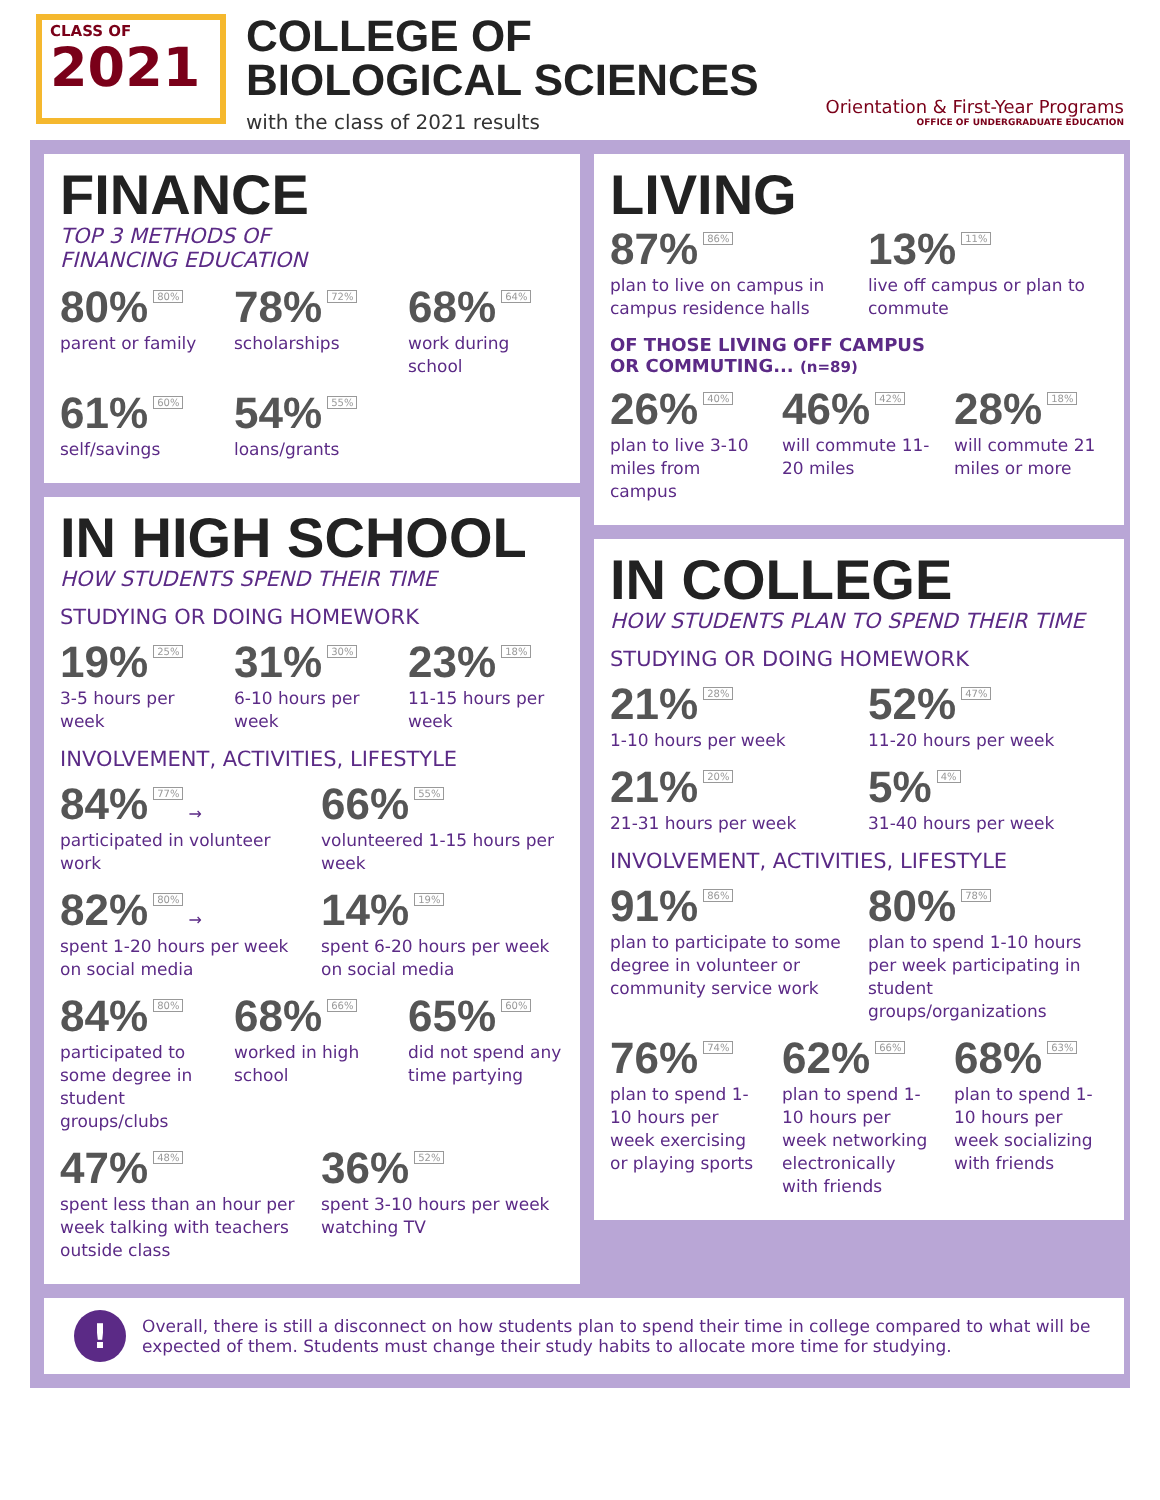CLASS OF
2021
COLLEGE OF
BIOLOGICAL SCIENCES
with the class of 2021 results
Orientation & First-Year Programs
OFFICE OF UNDERGRADUATE EDUCATION
FINANCE
TOP 3 METHODS OF
FINANCING EDUCATION
80% 80%
parent or family
78% 72%
scholarships
68% 64%
work during school
61% 60%
self/savings
54% 55%
loans/grants
IN HIGH SCHOOL
HOW STUDENTS SPEND THEIR TIME
STUDYING OR DOING HOMEWORK
19% 25%
3-5 hours per week
31% 30%
6-10 hours per week
23% 18%
11-15 hours per week
INVOLVEMENT, ACTIVITIES, LIFESTYLE
84% 77% →
participated in volunteer work
66% 55%
volunteered 1-15 hours per week
82% 80% →
spent 1-20 hours per week on social media
14% 19%
spent 6-20 hours per week on social media
84% 80%
participated to some degree in student groups/clubs
68% 66%
worked in high school
65% 60%
did not spend any time partying
47% 48%
spent less than an hour per week talking with teachers outside class
36% 52%
spent 3-10 hours per week watching TV
LIVING
87% 86%
plan to live on campus in campus residence halls
13% 11%
live off campus or plan to commute
OF THOSE LIVING OFF CAMPUS
OR COMMUTING... (n=89)
26% 40%
plan to live 3-10 miles from campus
46% 42%
will commute 11-20 miles
28% 18%
will commute 21 miles or more
IN COLLEGE
HOW STUDENTS PLAN TO SPEND THEIR TIME
STUDYING OR DOING HOMEWORK
21% 28%
1-10 hours per week
52% 47%
11-20 hours per week
21% 20%
21-31 hours per week
5% 4%
31-40 hours per week
INVOLVEMENT, ACTIVITIES, LIFESTYLE
91% 86%
plan to participate to some degree in volunteer or community service work
80% 78%
plan to spend 1-10 hours per week participating in student groups/organizations
76% 74%
plan to spend 1-10 hours per week exercising or playing sports
62% 66%
plan to spend 1-10 hours per week networking electronically with friends
68% 63%
plan to spend 1-10 hours per week socializing with friends
!
Overall, there is still a disconnect on how students plan to spend their time in college compared to what will be expected of them. Students must change their study habits to allocate more time for studying.